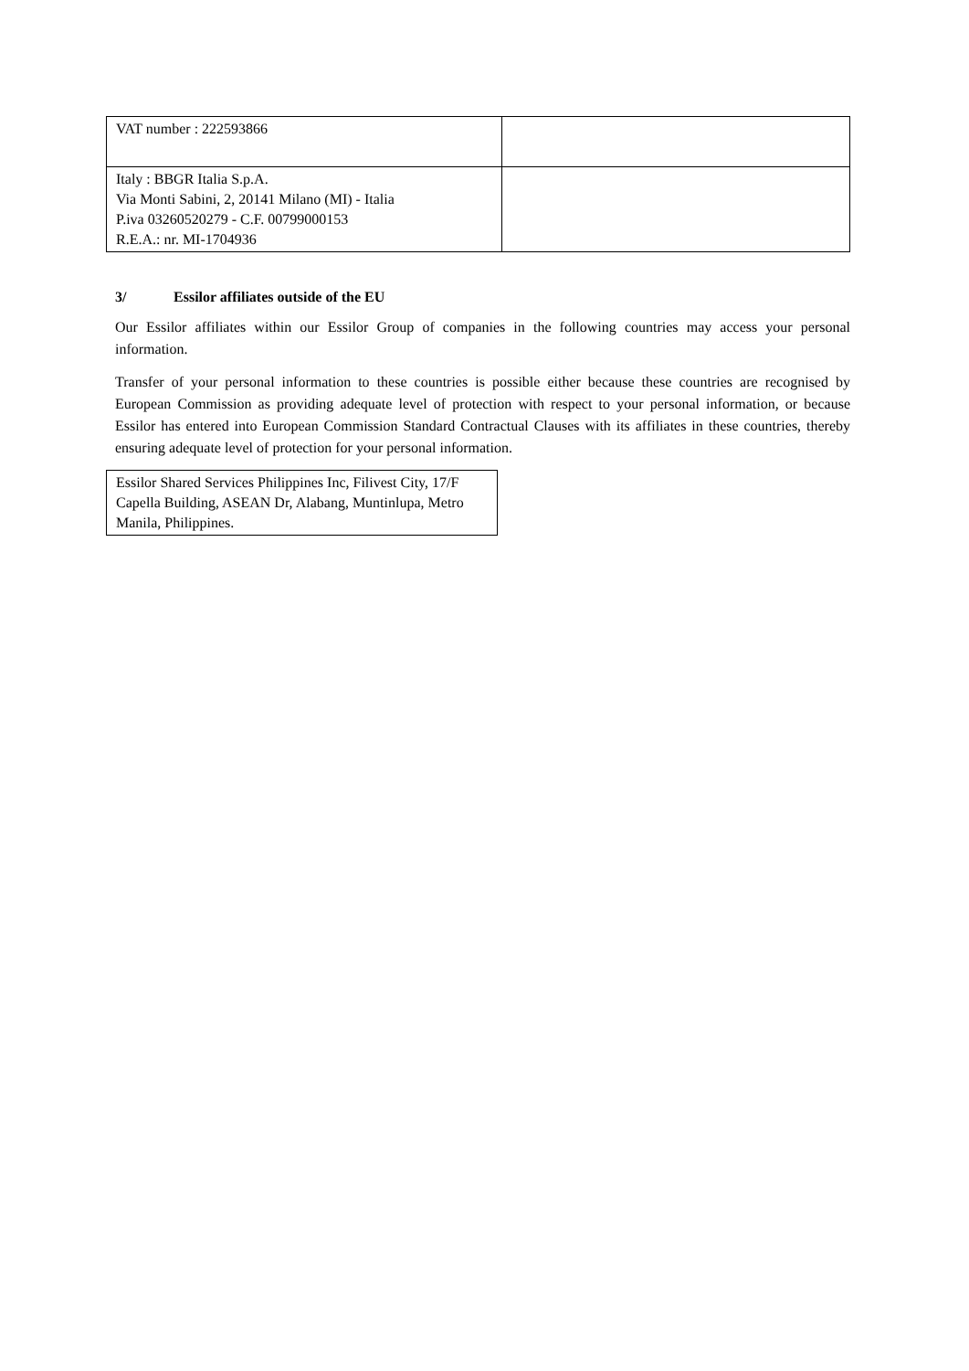| VAT number : 222593866 | |
| Italy : BBGR Italia S.p.A. Via Monti Sabini, 2, 20141 Milano (MI) - Italia P.iva 03260520279 - C.F. 00799000153 R.E.A.: nr. MI-1704936 | |
3/ Essilor affiliates outside of the EU
Our Essilor affiliates within our Essilor Group of companies in the following countries may access your personal information.
Transfer of your personal information to these countries is possible either because these countries are recognised by European Commission as providing adequate level of protection with respect to your personal information, or because Essilor has entered into European Commission Standard Contractual Clauses with its affiliates in these countries, thereby ensuring adequate level of protection for your personal information.
| Essilor Shared Services Philippines Inc, Filivest City, 17/F Capella Building, ASEAN Dr, Alabang, Muntinlupa, Metro Manila, Philippines. |